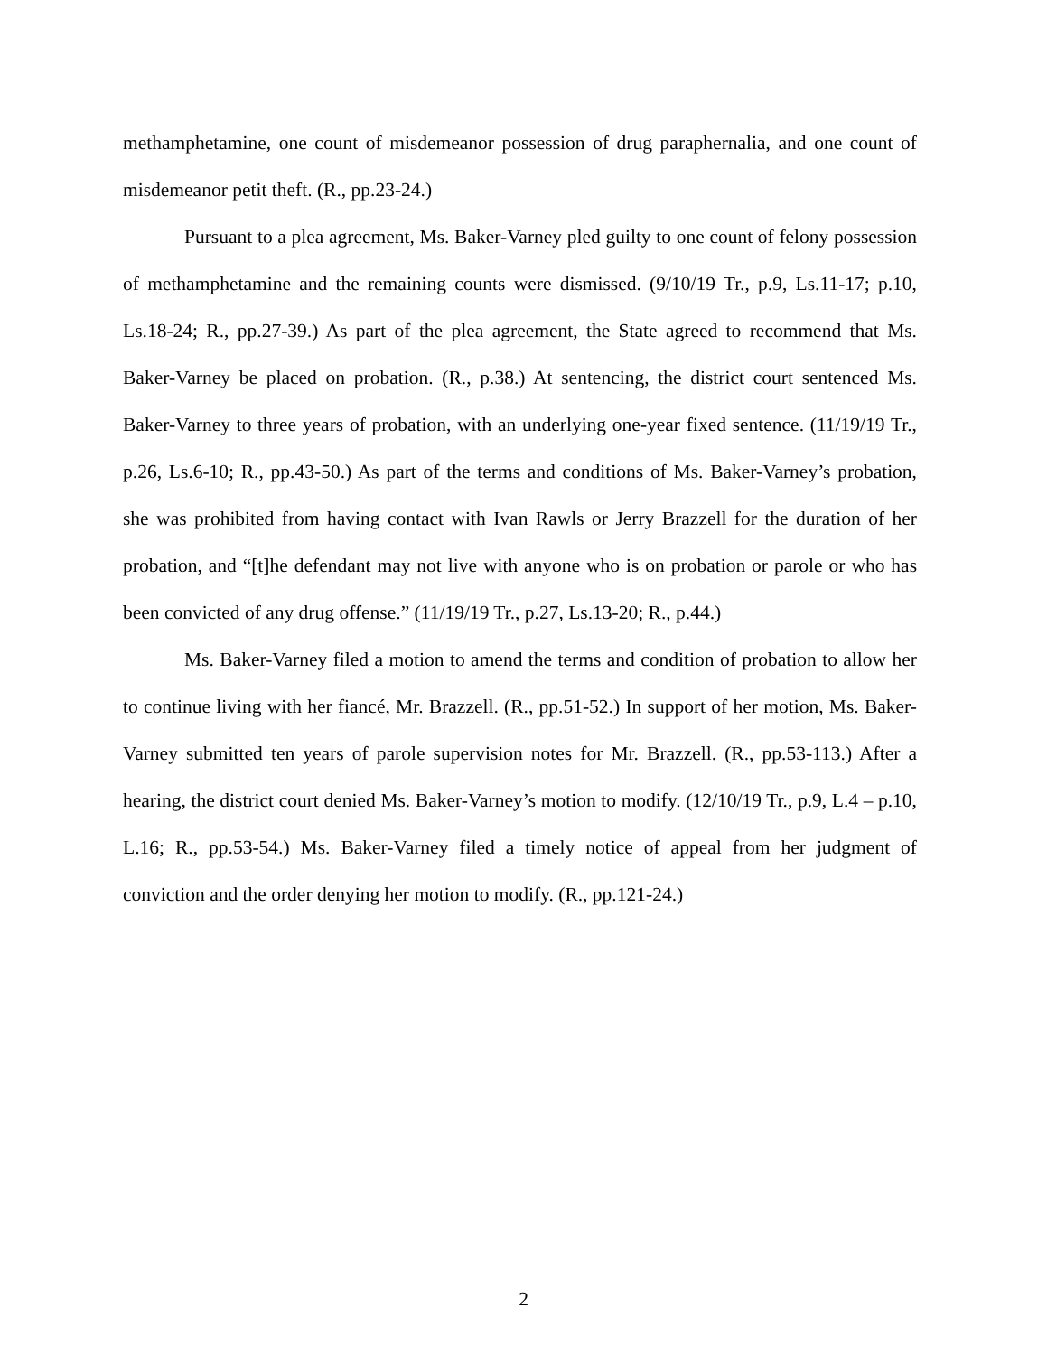methamphetamine, one count of misdemeanor possession of drug paraphernalia, and one count of misdemeanor petit theft. (R., pp.23-24.)
Pursuant to a plea agreement, Ms. Baker-Varney pled guilty to one count of felony possession of methamphetamine and the remaining counts were dismissed. (9/10/19 Tr., p.9, Ls.11-17; p.10, Ls.18-24; R., pp.27-39.) As part of the plea agreement, the State agreed to recommend that Ms. Baker-Varney be placed on probation. (R., p.38.) At sentencing, the district court sentenced Ms. Baker-Varney to three years of probation, with an underlying one-year fixed sentence. (11/19/19 Tr., p.26, Ls.6-10; R., pp.43-50.) As part of the terms and conditions of Ms. Baker-Varney’s probation, she was prohibited from having contact with Ivan Rawls or Jerry Brazzell for the duration of her probation, and “[t]he defendant may not live with anyone who is on probation or parole or who has been convicted of any drug offense.” (11/19/19 Tr., p.27, Ls.13-20; R., p.44.)
Ms. Baker-Varney filed a motion to amend the terms and condition of probation to allow her to continue living with her fiancé, Mr. Brazzell. (R., pp.51-52.) In support of her motion, Ms. Baker-Varney submitted ten years of parole supervision notes for Mr. Brazzell. (R., pp.53-113.) After a hearing, the district court denied Ms. Baker-Varney’s motion to modify. (12/10/19 Tr., p.9, L.4 – p.10, L.16; R., pp.53-54.) Ms. Baker-Varney filed a timely notice of appeal from her judgment of conviction and the order denying her motion to modify. (R., pp.121-24.)
2